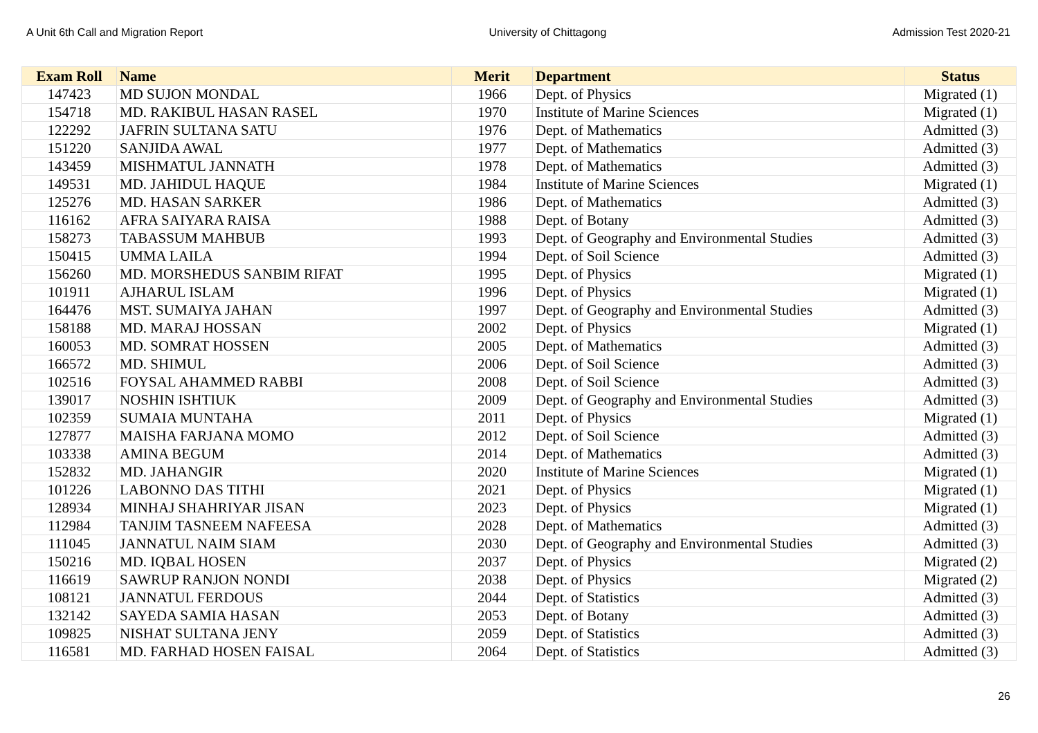A Unit 6th Call and Migration Report University of Chittagong Admission Test 2020-21
| Exam Roll | Name | Merit | Department | Status |
| --- | --- | --- | --- | --- |
| 147423 | MD SUJON MONDAL | 1966 | Dept. of Physics | Migrated (1) |
| 154718 | MD. RAKIBUL HASAN RASEL | 1970 | Institute of Marine Sciences | Migrated (1) |
| 122292 | JAFRIN SULTANA SATU | 1976 | Dept. of Mathematics | Admitted (3) |
| 151220 | SANJIDA AWAL | 1977 | Dept. of Mathematics | Admitted (3) |
| 143459 | MISHMATUL JANNATH | 1978 | Dept. of Mathematics | Admitted (3) |
| 149531 | MD. JAHIDUL HAQUE | 1984 | Institute of Marine Sciences | Migrated (1) |
| 125276 | MD. HASAN SARKER | 1986 | Dept. of Mathematics | Admitted (3) |
| 116162 | AFRA SAIYARA RAISA | 1988 | Dept. of Botany | Admitted (3) |
| 158273 | TABASSUM MAHBUB | 1993 | Dept. of Geography and Environmental Studies | Admitted (3) |
| 150415 | UMMA LAILA | 1994 | Dept. of Soil Science | Admitted (3) |
| 156260 | MD. MORSHEDUS SANBIM RIFAT | 1995 | Dept. of Physics | Migrated (1) |
| 101911 | AJHARUL ISLAM | 1996 | Dept. of Physics | Migrated (1) |
| 164476 | MST. SUMAIYA JAHAN | 1997 | Dept. of Geography and Environmental Studies | Admitted (3) |
| 158188 | MD. MARAJ HOSSAN | 2002 | Dept. of Physics | Migrated (1) |
| 160053 | MD. SOMRAT HOSSEN | 2005 | Dept. of Mathematics | Admitted (3) |
| 166572 | MD. SHIMUL | 2006 | Dept. of Soil Science | Admitted (3) |
| 102516 | FOYSAL AHAMMED RABBI | 2008 | Dept. of Soil Science | Admitted (3) |
| 139017 | NOSHIN ISHTIUK | 2009 | Dept. of Geography and Environmental Studies | Admitted (3) |
| 102359 | SUMAIA MUNTAHA | 2011 | Dept. of Physics | Migrated (1) |
| 127877 | MAISHA FARJANA MOMO | 2012 | Dept. of Soil Science | Admitted (3) |
| 103338 | AMINA BEGUM | 2014 | Dept. of Mathematics | Admitted (3) |
| 152832 | MD. JAHANGIR | 2020 | Institute of Marine Sciences | Migrated (1) |
| 101226 | LABONNO DAS TITHI | 2021 | Dept. of Physics | Migrated (1) |
| 128934 | MINHAJ SHAHRIYAR JISAN | 2023 | Dept. of Physics | Migrated (1) |
| 112984 | TANJIM TASNEEM NAFEESA | 2028 | Dept. of Mathematics | Admitted (3) |
| 111045 | JANNATUL NAIM SIAM | 2030 | Dept. of Geography and Environmental Studies | Admitted (3) |
| 150216 | MD. IQBAL HOSEN | 2037 | Dept. of Physics | Migrated (2) |
| 116619 | SAWRUP RANJON NONDI | 2038 | Dept. of Physics | Migrated (2) |
| 108121 | JANNATUL FERDOUS | 2044 | Dept. of Statistics | Admitted (3) |
| 132142 | SAYEDA SAMIA HASAN | 2053 | Dept. of Botany | Admitted (3) |
| 109825 | NISHAT SULTANA JENY | 2059 | Dept. of Statistics | Admitted (3) |
| 116581 | MD. FARHAD HOSEN FAISAL | 2064 | Dept. of Statistics | Admitted (3) |
26